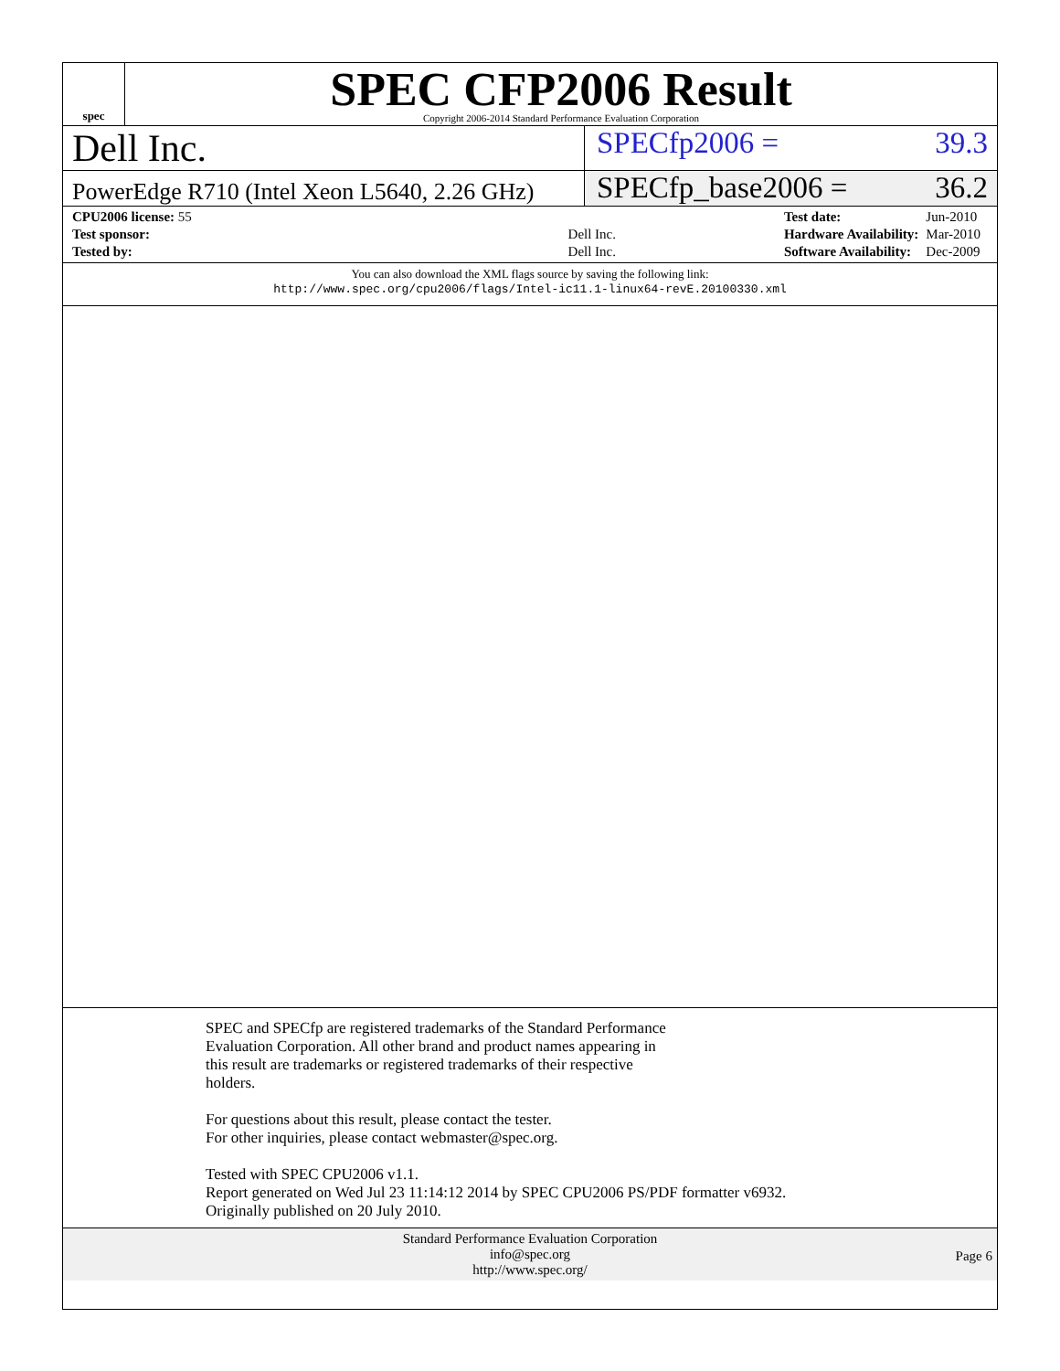spec
SPEC CFP2006 Result
Copyright 2006-2014 Standard Performance Evaluation Corporation
Dell Inc.
SPECfp2006 = 39.3
PowerEdge R710 (Intel Xeon L5640, 2.26 GHz)
SPECfp_base2006 = 36.2
| CPU2006 license: 55 | |
| Test sponsor: | Dell Inc. |
| Tested by: | Dell Inc. |
| Test date: | Jun-2010 |
| Hardware Availability: | Mar-2010 |
| Software Availability: | Dec-2009 |
You can also download the XML flags source by saving the following link:
http://www.spec.org/cpu2006/flags/Intel-ic11.1-linux64-revE.20100330.xml
SPEC and SPECfp are registered trademarks of the Standard Performance
Evaluation Corporation. All other brand and product names appearing in
this result are trademarks or registered trademarks of their respective
holders.
For questions about this result, please contact the tester.
For other inquiries, please contact webmaster@spec.org.
Tested with SPEC CPU2006 v1.1.
Report generated on Wed Jul 23 11:14:12 2014 by SPEC CPU2006 PS/PDF formatter v6932.
Originally published on 20 July 2010.
Standard Performance Evaluation Corporation
info@spec.org
http://www.spec.org/
Page 6